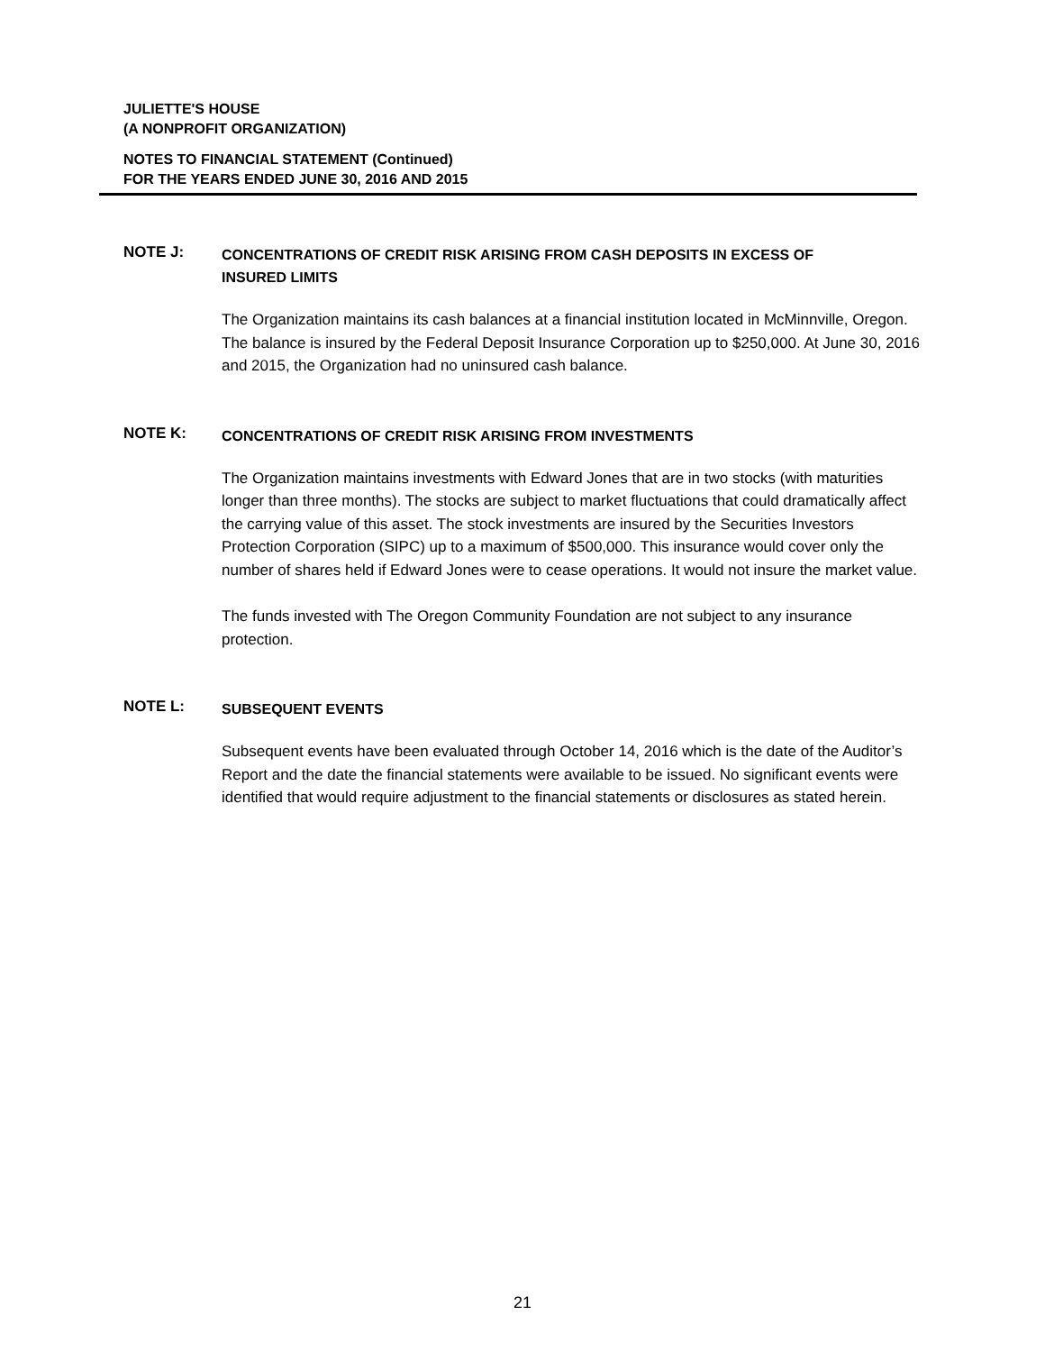JULIETTE'S HOUSE
(A NONPROFIT ORGANIZATION)
NOTES TO FINANCIAL STATEMENT (Continued)
FOR THE YEARS ENDED JUNE 30, 2016 AND 2015
NOTE J:
CONCENTRATIONS OF CREDIT RISK ARISING FROM CASH DEPOSITS IN EXCESS OF
INSURED LIMITS
The Organization maintains its cash balances at a financial institution located in McMinnville, Oregon. The balance is insured by the Federal Deposit Insurance Corporation up to $250,000. At June 30, 2016 and 2015, the Organization had no uninsured cash balance.
NOTE K:
CONCENTRATIONS OF CREDIT RISK ARISING FROM INVESTMENTS
The Organization maintains investments with Edward Jones that are in two stocks (with maturities longer than three months). The stocks are subject to market fluctuations that could dramatically affect the carrying value of this asset. The stock investments are insured by the Securities Investors Protection Corporation (SIPC) up to a maximum of $500,000. This insurance would cover only the number of shares held if Edward Jones were to cease operations. It would not insure the market value.
The funds invested with The Oregon Community Foundation are not subject to any insurance protection.
NOTE L:
SUBSEQUENT EVENTS
Subsequent events have been evaluated through October 14, 2016 which is the date of the Auditor’s Report and the date the financial statements were available to be issued. No significant events were identified that would require adjustment to the financial statements or disclosures as stated herein.
21